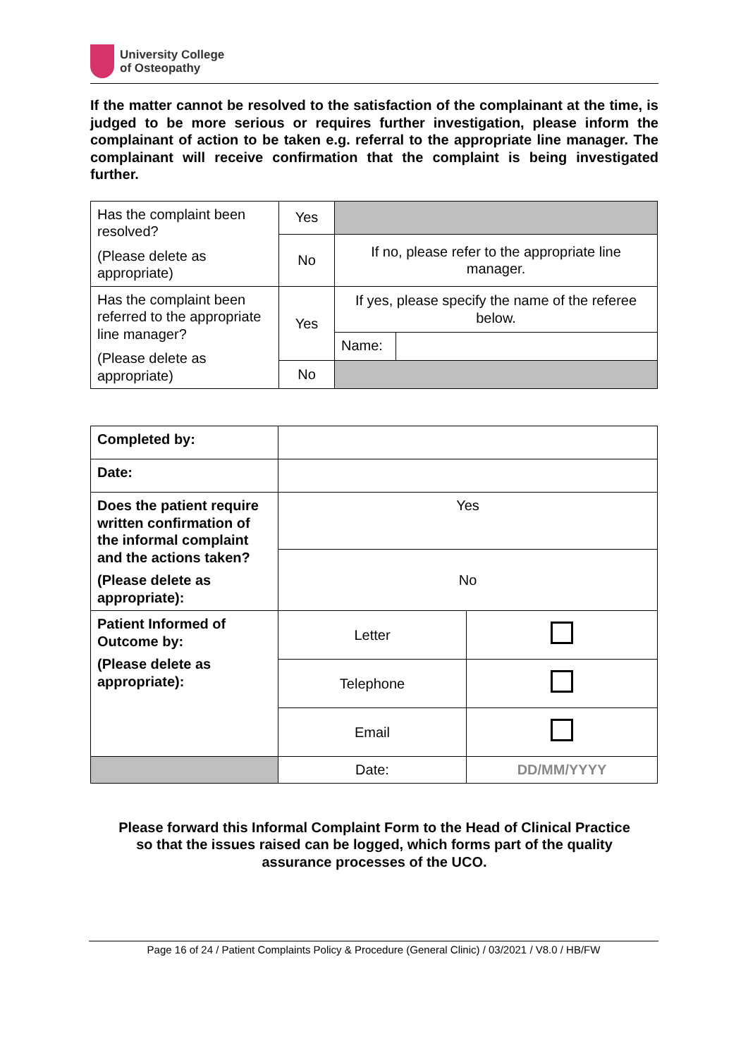University College
of Osteopathy
If the matter cannot be resolved to the satisfaction of the complainant at the time, is judged to be more serious or requires further investigation, please inform the complainant of action to be taken e.g. referral to the appropriate line manager. The complainant will receive confirmation that the complaint is being investigated further.
| Has the complaint been resolved? (Please delete as appropriate) | Yes | | |
| | No | If no, please refer to the appropriate line manager. | |
| Has the complaint been referred to the appropriate line manager? (Please delete as appropriate) | Yes | If yes, please specify the name of the referee below. | |
| | | Name: | |
| | No | | |
| Completed by: | | |
| Date: | | |
| Does the patient require written confirmation of the informal complaint and the actions taken? (Please delete as appropriate): | Yes | |
| | No | |
| Patient Informed of Outcome by: (Please delete as appropriate): | Letter | |
| | Telephone | |
| | Email | |
| | Date: | DD/MM/YYYY |
Please forward this Informal Complaint Form to the Head of Clinical Practice
so that the issues raised can be logged, which forms part of the quality
assurance processes of the UCO.
Page 16 of 24 / Patient Complaints Policy & Procedure (General Clinic) / 03/2021 / V8.0 / HB/FW